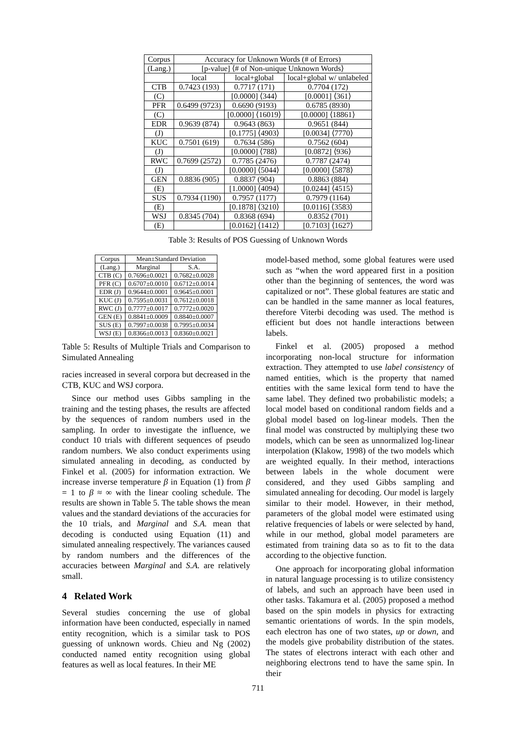| Corpus | Accuracy for Unknown Words (# of Errors) | | |
| --- | --- | --- | --- |
| (Lang.) | [p-value] ⟨# of Non-unique Unknown Words⟩ | | |
| | local | local+global | local+global w/ unlabeled |
| CTB | 0.7423 (193) | 0.7717 (171) | 0.7704 (172) |
| (C) | | [0.0000] ⟨344⟩ | [0.0001] ⟨361⟩ |
| PFR | 0.6499 (9723) | 0.6690 (9193) | 0.6785 (8930) |
| (C) | | [0.0000] ⟨16019⟩ | [0.0000] ⟨18861⟩ |
| EDR | 0.9639 (874) | 0.9643 (863) | 0.9651 (844) |
| (J) | | [0.1775] ⟨4903⟩ | [0.0034] ⟨7770⟩ |
| KUC | 0.7501 (619) | 0.7634 (586) | 0.7562 (604) |
| (J) | | [0.0000] ⟨788⟩ | [0.0872] ⟨936⟩ |
| RWC | 0.7699 (2572) | 0.7785 (2476) | 0.7787 (2474) |
| (J) | | [0.0000] ⟨5044⟩ | [0.0000] ⟨5878⟩ |
| GEN | 0.8836 (905) | 0.8837 (904) | 0.8863 (884) |
| (E) | | [1.0000] ⟨4094⟩ | [0.0244] ⟨4515⟩ |
| SUS | 0.7934 (1190) | 0.7957 (1177) | 0.7979 (1164) |
| (E) | | [0.1878] ⟨3210⟩ | [0.0116] ⟨3583⟩ |
| WSJ | 0.8345 (704) | 0.8368 (694) | 0.8352 (701) |
| (E) | | [0.0162] ⟨1412⟩ | [0.7103] ⟨1627⟩ |
Table 3: Results of POS Guessing of Unknown Words
| Corpus | Mean±Standard Deviation | |
| --- | --- | --- |
| (Lang.) | Marginal | S.A. |
| CTB (C) | 0.7696±0.0021 | 0.7682±0.0028 |
| PFR (C) | 0.6707±0.0010 | 0.6712±0.0014 |
| EDR (J) | 0.9644±0.0001 | 0.9645±0.0001 |
| KUC (J) | 0.7595±0.0031 | 0.7612±0.0018 |
| RWC (J) | 0.7777±0.0017 | 0.7772±0.0020 |
| GEN (E) | 0.8841±0.0009 | 0.8840±0.0007 |
| SUS (E) | 0.7997±0.0038 | 0.7995±0.0034 |
| WSJ (E) | 0.8366±0.0013 | 0.8360±0.0021 |
Table 5: Results of Multiple Trials and Comparison to Simulated Annealing
racies increased in several corpora but decreased in the CTB, KUC and WSJ corpora.
Since our method uses Gibbs sampling in the training and the testing phases, the results are affected by the sequences of random numbers used in the sampling. In order to investigate the influence, we conduct 10 trials with different sequences of pseudo random numbers. We also conduct experiments using simulated annealing in decoding, as conducted by Finkel et al. (2005) for information extraction. We increase inverse temperature β in Equation (1) from β = 1 to β ≈ ∞ with the linear cooling schedule. The results are shown in Table 5. The table shows the mean values and the standard deviations of the accuracies for the 10 trials, and Marginal and S.A. mean that decoding is conducted using Equation (11) and simulated annealing respectively. The variances caused by random numbers and the differences of the accuracies between Marginal and S.A. are relatively small.
4 Related Work
Several studies concerning the use of global information have been conducted, especially in named entity recognition, which is a similar task to POS guessing of unknown words. Chieu and Ng (2002) conducted named entity recognition using global features as well as local features. In their ME
model-based method, some global features were used such as “when the word appeared first in a position other than the beginning of sentences, the word was capitalized or not”. These global features are static and can be handled in the same manner as local features, therefore Viterbi decoding was used. The method is efficient but does not handle interactions between labels.
Finkel et al. (2005) proposed a method incorporating non-local structure for information extraction. They attempted to use label consistency of named entities, which is the property that named entities with the same lexical form tend to have the same label. They defined two probabilistic models; a local model based on conditional random fields and a global model based on log-linear models. Then the final model was constructed by multiplying these two models, which can be seen as unnormalized log-linear interpolation (Klakow, 1998) of the two models which are weighted equally. In their method, interactions between labels in the whole document were considered, and they used Gibbs sampling and simulated annealing for decoding. Our model is largely similar to their model. However, in their method, parameters of the global model were estimated using relative frequencies of labels or were selected by hand, while in our method, global model parameters are estimated from training data so as to fit to the data according to the objective function.
One approach for incorporating global information in natural language processing is to utilize consistency of labels, and such an approach have been used in other tasks. Takamura et al. (2005) proposed a method based on the spin models in physics for extracting semantic orientations of words. In the spin models, each electron has one of two states, up or down, and the models give probability distribution of the states. The states of electrons interact with each other and neighboring electrons tend to have the same spin. In their
711